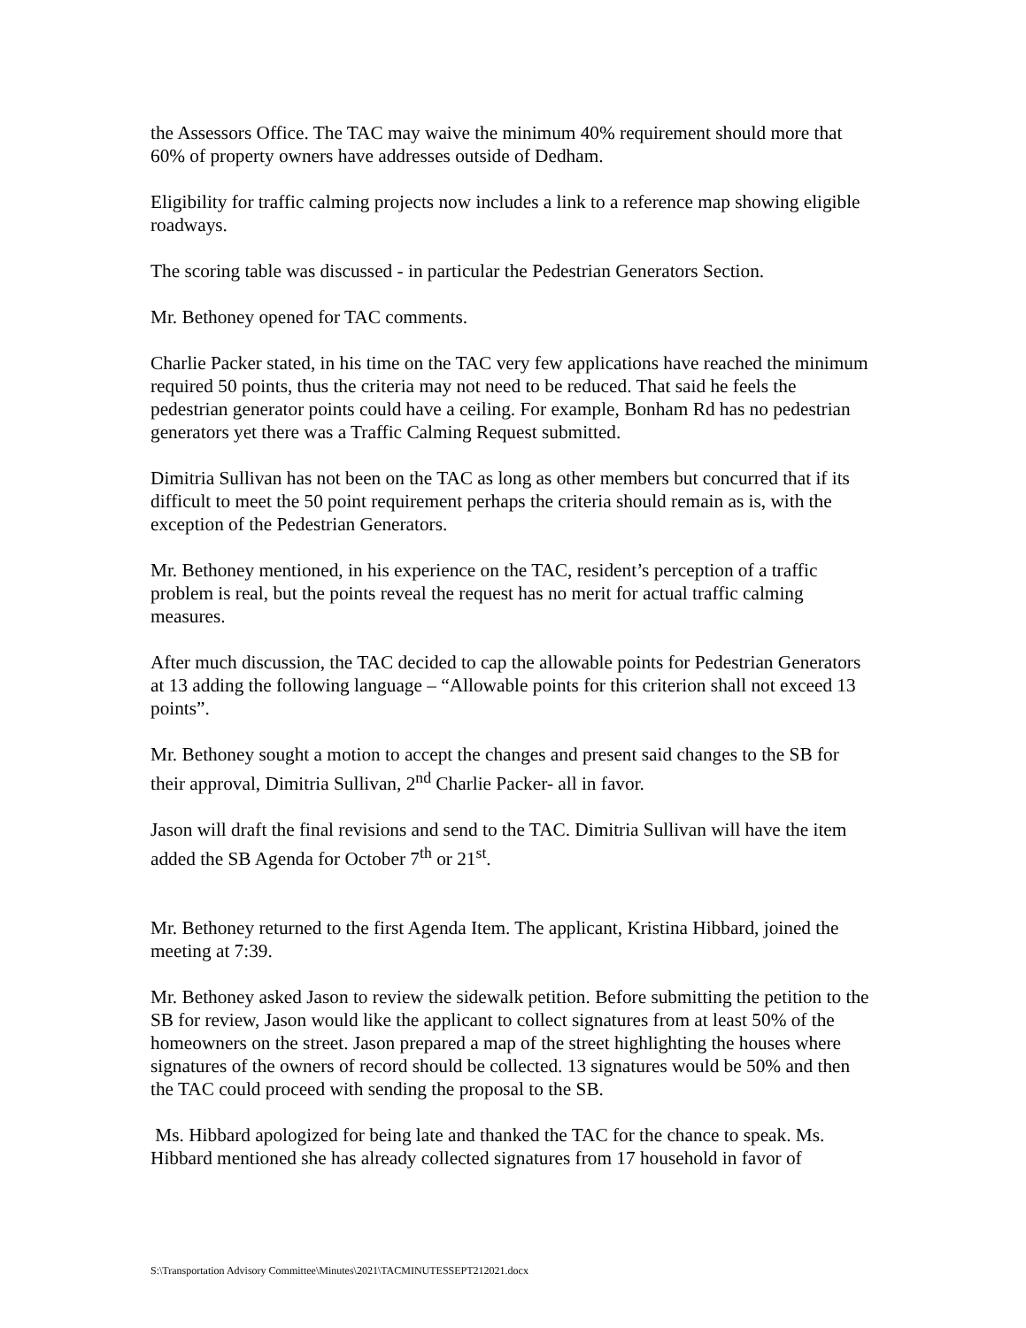the Assessors Office. The TAC may waive the minimum 40% requirement should more that 60% of property owners have addresses outside of Dedham.
Eligibility for traffic calming projects now includes a link to a reference map showing eligible roadways.
The scoring table was discussed - in particular the Pedestrian Generators Section.
Mr. Bethoney opened for TAC comments.
Charlie Packer stated, in his time on the TAC very few applications have reached the minimum required 50 points, thus the criteria may not need to be reduced. That said he feels the pedestrian generator points could have a ceiling. For example, Bonham Rd has no pedestrian generators yet there was a Traffic Calming Request submitted.
Dimitria Sullivan has not been on the TAC as long as other members but concurred that if its difficult to meet the 50 point requirement perhaps the criteria should remain as is, with the exception of the Pedestrian Generators.
Mr. Bethoney mentioned, in his experience on the TAC, resident’s perception of a traffic problem is real, but the points reveal the request has no merit for actual traffic calming measures.
After much discussion, the TAC decided to cap the allowable points for Pedestrian Generators at 13 adding the following language – “Allowable points for this criterion shall not exceed 13 points”.
Mr. Bethoney sought a motion to accept the changes and present said changes to the SB for their approval, Dimitria Sullivan, 2<sup>nd</sup> Charlie Packer- all in favor.
Jason will draft the final revisions and send to the TAC. Dimitria Sullivan will have the item added the SB Agenda for October 7<sup>th</sup> or 21<sup>st</sup>.
Mr. Bethoney returned to the first Agenda Item. The applicant, Kristina Hibbard, joined the meeting at 7:39.
Mr. Bethoney asked Jason to review the sidewalk petition. Before submitting the petition to the SB for review, Jason would like the applicant to collect signatures from at least 50% of the homeowners on the street. Jason prepared a map of the street highlighting the houses where signatures of the owners of record should be collected. 13 signatures would be 50% and then the TAC could proceed with sending the proposal to the SB.
Ms. Hibbard apologized for being late and thanked the TAC for the chance to speak. Ms. Hibbard mentioned she has already collected signatures from 17 household in favor of
S:\Transportation Advisory Committee\Minutes\2021\TACMINUTESSEPT212021.docx